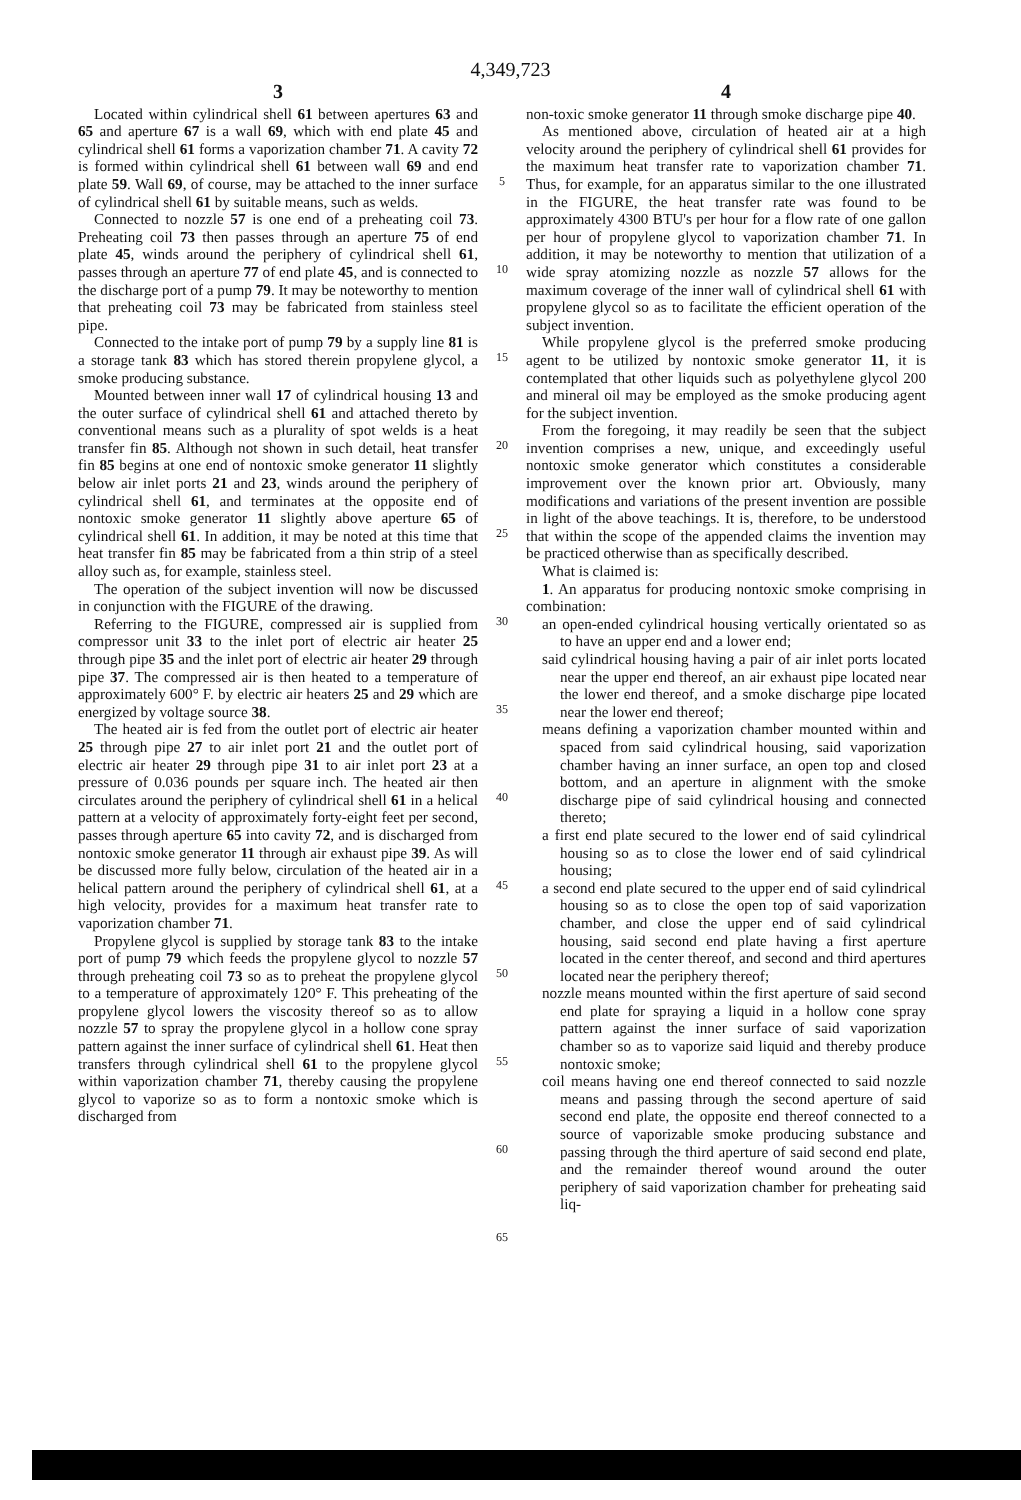4,349,723
3
Located within cylindrical shell 61 between apertures 63 and 65 and aperture 67 is a wall 69, which with end plate 45 and cylindrical shell 61 forms a vaporization chamber 71. A cavity 72 is formed within cylindrical shell 61 between wall 69 and end plate 59. Wall 69, of course, may be attached to the inner surface of cylindrical shell 61 by suitable means, such as welds.
Connected to nozzle 57 is one end of a preheating coil 73. Preheating coil 73 then passes through an aperture 75 of end plate 45, winds around the periphery of cylindrical shell 61, passes through an aperture 77 of end plate 45, and is connected to the discharge port of a pump 79. It may be noteworthy to mention that preheating coil 73 may be fabricated from stainless steel pipe.
Connected to the intake port of pump 79 by a supply line 81 is a storage tank 83 which has stored therein propylene glycol, a smoke producing substance.
Mounted between inner wall 17 of cylindrical housing 13 and the outer surface of cylindrical shell 61 and attached thereto by conventional means such as a plurality of spot welds is a heat transfer fin 85. Although not shown in such detail, heat transfer fin 85 begins at one end of nontoxic smoke generator 11 slightly below air inlet ports 21 and 23, winds around the periphery of cylindrical shell 61, and terminates at the opposite end of nontoxic smoke generator 11 slightly above aperture 65 of cylindrical shell 61. In addition, it may be noted at this time that heat transfer fin 85 may be fabricated from a thin strip of a steel alloy such as, for example, stainless steel.
The operation of the subject invention will now be discussed in conjunction with the FIGURE of the drawing.
Referring to the FIGURE, compressed air is supplied from compressor unit 33 to the inlet port of electric air heater 25 through pipe 35 and the inlet port of electric air heater 29 through pipe 37. The compressed air is then heated to a temperature of approximately 600° F. by electric air heaters 25 and 29 which are energized by voltage source 38.
The heated air is fed from the outlet port of electric air heater 25 through pipe 27 to air inlet port 21 and the outlet port of electric air heater 29 through pipe 31 to air inlet port 23 at a pressure of 0.036 pounds per square inch. The heated air then circulates around the periphery of cylindrical shell 61 in a helical pattern at a velocity of approximately forty-eight feet per second, passes through aperture 65 into cavity 72, and is discharged from nontoxic smoke generator 11 through air exhaust pipe 39. As will be discussed more fully below, circulation of the heated air in a helical pattern around the periphery of cylindrical shell 61, at a high velocity, provides for a maximum heat transfer rate to vaporization chamber 71.
Propylene glycol is supplied by storage tank 83 to the intake port of pump 79 which feeds the propylene glycol to nozzle 57 through preheating coil 73 so as to preheat the propylene glycol to a temperature of approximately 120° F. This preheating of the propylene glycol lowers the viscosity thereof so as to allow nozzle 57 to spray the propylene glycol in a hollow cone spray pattern against the inner surface of cylindrical shell 61. Heat then transfers through cylindrical shell 61 to the propylene glycol within vaporization chamber 71, thereby causing the propylene glycol to vaporize so as to form a nontoxic smoke which is discharged from
5
10
15
20
25
30
35
40
45
50
55
60
65
4
non-toxic smoke generator 11 through smoke discharge pipe 40.
As mentioned above, circulation of heated air at a high velocity around the periphery of cylindrical shell 61 provides for the maximum heat transfer rate to vaporization chamber 71. Thus, for example, for an apparatus similar to the one illustrated in the FIGURE, the heat transfer rate was found to be approximately 4300 BTU's per hour for a flow rate of one gallon per hour of propylene glycol to vaporization chamber 71. In addition, it may be noteworthy to mention that utilization of a wide spray atomizing nozzle as nozzle 57 allows for the maximum coverage of the inner wall of cylindrical shell 61 with propylene glycol so as to facilitate the efficient operation of the subject invention.
While propylene glycol is the preferred smoke producing agent to be utilized by nontoxic smoke generator 11, it is contemplated that other liquids such as polyethylene glycol 200 and mineral oil may be employed as the smoke producing agent for the subject invention.
From the foregoing, it may readily be seen that the subject invention comprises a new, unique, and exceedingly useful nontoxic smoke generator which constitutes a considerable improvement over the known prior art. Obviously, many modifications and variations of the present invention are possible in light of the above teachings. It is, therefore, to be understood that within the scope of the appended claims the invention may be practiced otherwise than as specifically described.
What is claimed is:
1. An apparatus for producing nontoxic smoke comprising in combination:
an open-ended cylindrical housing vertically orientated so as to have an upper end and a lower end;
said cylindrical housing having a pair of air inlet ports located near the upper end thereof, an air exhaust pipe located near the lower end thereof, and a smoke discharge pipe located near the lower end thereof;
means defining a vaporization chamber mounted within and spaced from said cylindrical housing, said vaporization chamber having an inner surface, an open top and closed bottom, and an aperture in alignment with the smoke discharge pipe of said cylindrical housing and connected thereto;
a first end plate secured to the lower end of said cylindrical housing so as to close the lower end of said cylindrical housing;
a second end plate secured to the upper end of said cylindrical housing so as to close the open top of said vaporization chamber, and close the upper end of said cylindrical housing, said second end plate having a first aperture located in the center thereof, and second and third apertures located near the periphery thereof;
nozzle means mounted within the first aperture of said second end plate for spraying a liquid in a hollow cone spray pattern against the inner surface of said vaporization chamber so as to vaporize said liquid and thereby produce nontoxic smoke;
coil means having one end thereof connected to said nozzle means and passing through the second aperture of said second end plate, the opposite end thereof connected to a source of vaporizable smoke producing substance and passing through the third aperture of said second end plate, and the remainder thereof wound around the outer periphery of said vaporization chamber for preheating said liq-